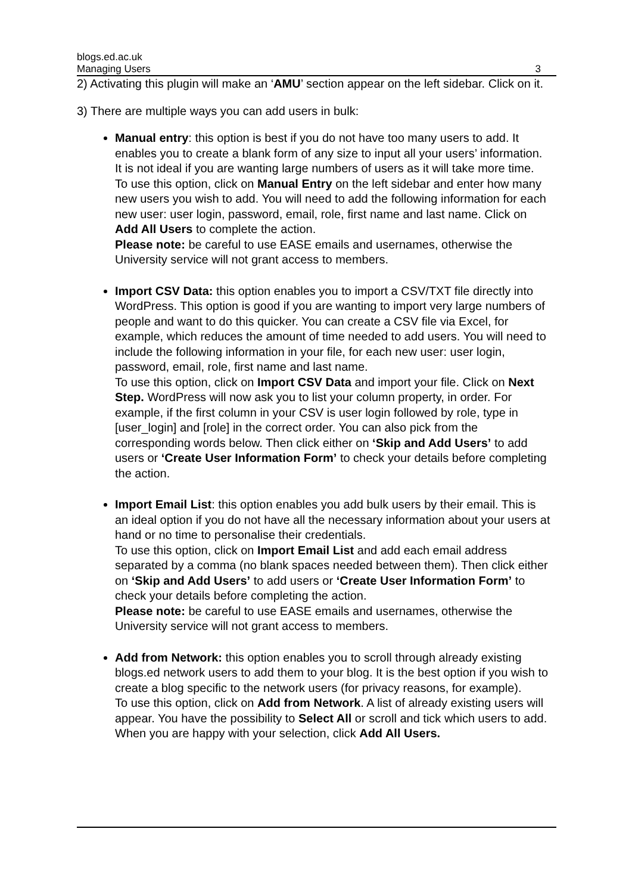blogs.ed.ac.uk
Managing Users 3
2) Activating this plugin will make an ‘AMU’ section appear on the left sidebar. Click on it.
3) There are multiple ways you can add users in bulk:
Manual entry: this option is best if you do not have too many users to add. It enables you to create a blank form of any size to input all your users’ information. It is not ideal if you are wanting large numbers of users as it will take more time.
To use this option, click on Manual Entry on the left sidebar and enter how many new users you wish to add. You will need to add the following information for each new user: user login, password, email, role, first name and last name. Click on Add All Users to complete the action.
Please note: be careful to use EASE emails and usernames, otherwise the University service will not grant access to members.
Import CSV Data: this option enables you to import a CSV/TXT file directly into WordPress. This option is good if you are wanting to import very large numbers of people and want to do this quicker. You can create a CSV file via Excel, for example, which reduces the amount of time needed to add users. You will need to include the following information in your file, for each new user: user login, password, email, role, first name and last name.
To use this option, click on Import CSV Data and import your file. Click on Next Step. WordPress will now ask you to list your column property, in order. For example, if the first column in your CSV is user login followed by role, type in [user_login] and [role] in the correct order. You can also pick from the corresponding words below. Then click either on ‘Skip and Add Users’ to add users or ‘Create User Information Form’ to check your details before completing the action.
Import Email List: this option enables you add bulk users by their email. This is an ideal option if you do not have all the necessary information about your users at hand or no time to personalise their credentials.
To use this option, click on Import Email List and add each email address separated by a comma (no blank spaces needed between them). Then click either on ‘Skip and Add Users’ to add users or ‘Create User Information Form’ to check your details before completing the action.
Please note: be careful to use EASE emails and usernames, otherwise the University service will not grant access to members.
Add from Network: this option enables you to scroll through already existing blogs.ed network users to add them to your blog. It is the best option if you wish to create a blog specific to the network users (for privacy reasons, for example).
To use this option, click on Add from Network. A list of already existing users will appear. You have the possibility to Select All or scroll and tick which users to add. When you are happy with your selection, click Add All Users.